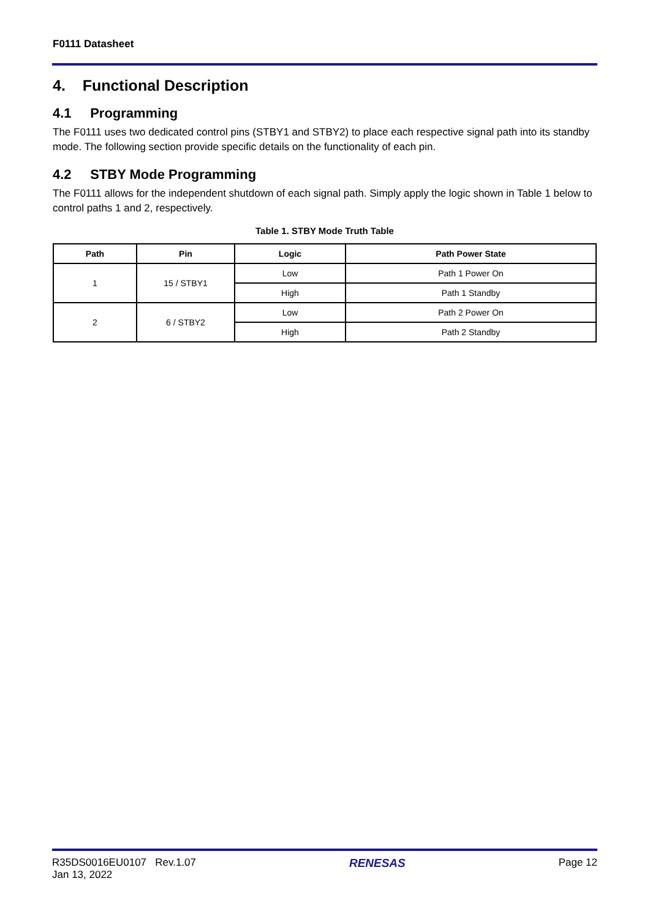F0111 Datasheet
4. Functional Description
4.1 Programming
The F0111 uses two dedicated control pins (STBY1 and STBY2) to place each respective signal path into its standby mode. The following section provide specific details on the functionality of each pin.
4.2 STBY Mode Programming
The F0111 allows for the independent shutdown of each signal path. Simply apply the logic shown in Table 1 below to control paths 1 and 2, respectively.
Table 1. STBY Mode Truth Table
| Path | Pin | Logic | Path Power State |
| --- | --- | --- | --- |
| 1 | 15 / STBY1 | Low | Path 1 Power On |
| | | High | Path 1 Standby |
| 2 | 6 / STBY2 | Low | Path 2 Power On |
| | | High | Path 2 Standby |
R35DS0016EU0107 Rev.1.07
Jan 13, 2022
RENESAS Page 12